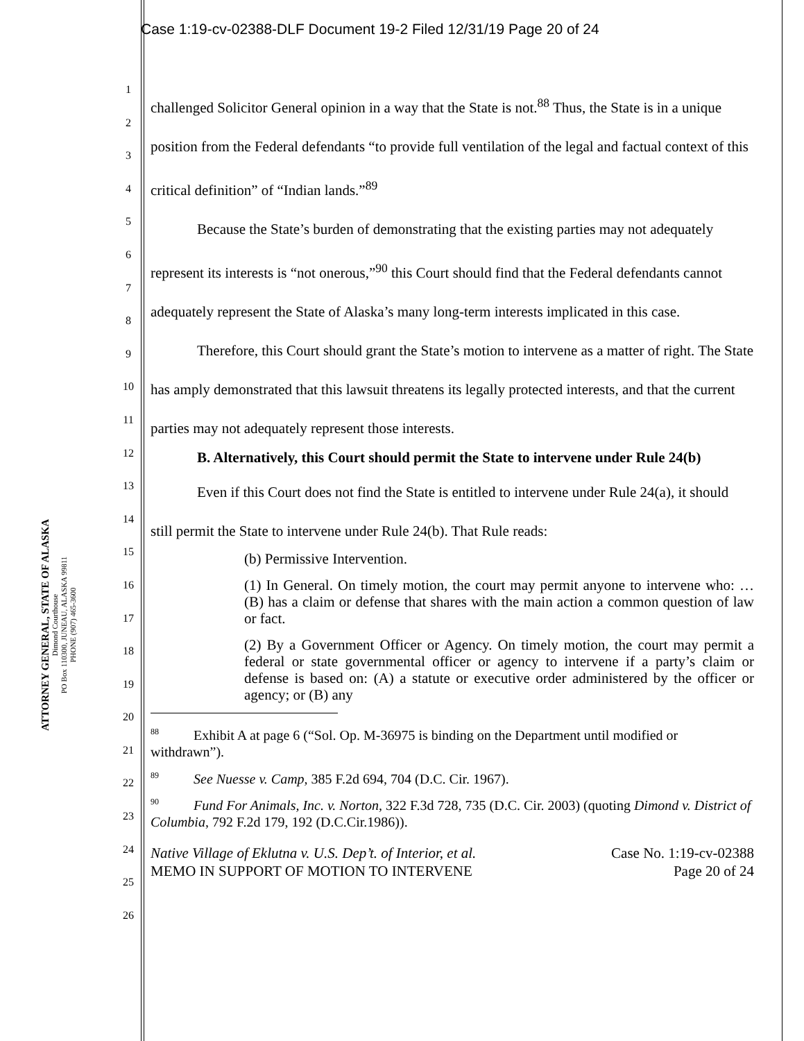Case 1:19-cv-02388-DLF Document 19-2 Filed 12/31/19 Page 20 of 24
ATTORNEY GENERAL, STATE OF ALASKA
Dimond Courthouse
PO Box 110300, JUNEAU, ALASKA 99811
PHONE (907) 465-3600
1
2
3
4
5
6
7
8
9
10
11
12
13
14
15
16
17
18
19
20
21
22
23
24
25
26
challenged Solicitor General opinion in a way that the State is not.<sup>88</sup> Thus, the State is in a unique position from the Federal defendants “to provide full ventilation of the legal and factual context of this critical definition” of “Indian lands.”<sup>89</sup>
Because the State’s burden of demonstrating that the existing parties may not adequately represent its interests is “not onerous,”<sup>90</sup> this Court should find that the Federal defendants cannot adequately represent the State of Alaska’s many long-term interests implicated in this case.
Therefore, this Court should grant the State’s motion to intervene as a matter of right. The State has amply demonstrated that this lawsuit threatens its legally protected interests, and that the current parties may not adequately represent those interests.
B. Alternatively, this Court should permit the State to intervene under Rule 24(b)
Even if this Court does not find the State is entitled to intervene under Rule 24(a), it should still permit the State to intervene under Rule 24(b). That Rule reads:
(b) Permissive Intervention.
(1) In General. On timely motion, the court may permit anyone to intervene who: … (B) has a claim or defense that shares with the main action a common question of law or fact.
(2) By a Government Officer or Agency. On timely motion, the court may permit a federal or state governmental officer or agency to intervene if a party’s claim or defense is based on: (A) a statute or executive order administered by the officer or agency; or (B) any
<sup>88</sup> Exhibit A at page 6 (“Sol. Op. M-36975 is binding on the Department until modified or withdrawn”).
<sup>89</sup> See Nuesse v. Camp, 385 F.2d 694, 704 (D.C. Cir. 1967).
<sup>90</sup> Fund For Animals, Inc. v. Norton, 322 F.3d 728, 735 (D.C. Cir. 2003) (quoting Dimond v. District of Columbia, 792 F.2d 179, 192 (D.C.Cir.1986)).
Native Village of Eklutna v. U.S. Dep’t. of Interior, et al.
MEMO IN SUPPORT OF MOTION TO INTERVENE
Case No. 1:19-cv-02388
Page 20 of 24